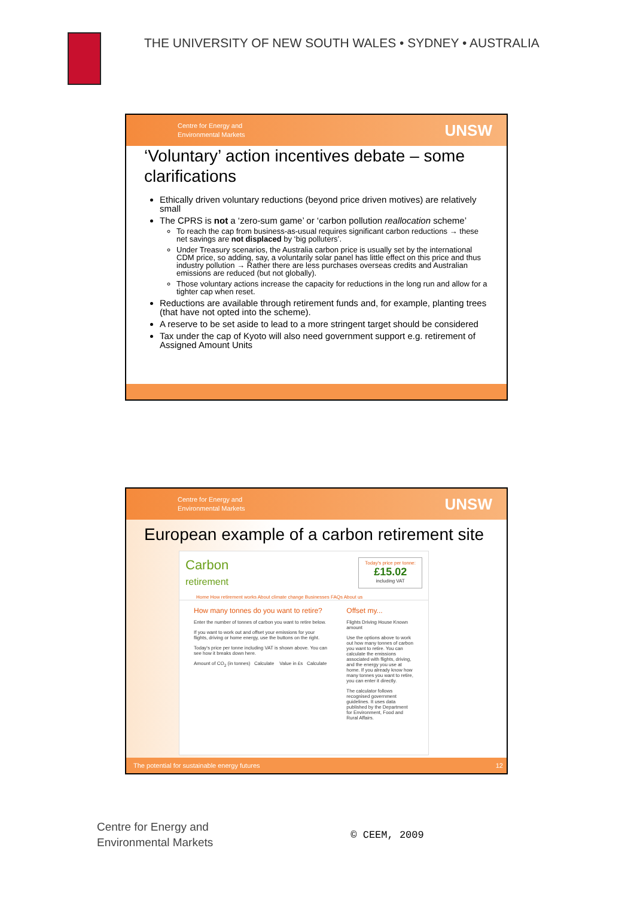THE UNIVERSITY OF NEW SOUTH WALES • SYDNEY • AUSTRALIA
Centre for Energy and
Environmental Markets
UNSW
‘Voluntary’ action incentives debate – some clarifications
Ethically driven voluntary reductions (beyond price driven motives) are relatively small
The CPRS is not a ‘zero-sum game’ or ‘carbon pollution reallocation scheme’
To reach the cap from business-as-usual requires significant carbon reductions → these net savings are not displaced by ‘big polluters’.
Under Treasury scenarios, the Australia carbon price is usually set by the international CDM price, so adding, say, a voluntarily solar panel has little effect on this price and thus industry pollution → Rather there are less purchases overseas credits and Australian emissions are reduced (but not globally).
Those voluntary actions increase the capacity for reductions in the long run and allow for a tighter cap when reset.
Reductions are available through retirement funds and, for example, planting trees (that have not opted into the scheme).
A reserve to be set aside to lead to a more stringent target should be considered
Tax under the cap of Kyoto will also need government support e.g. retirement of Assigned Amount Units
Centre for Energy and
Environmental Markets
UNSW
European example of a carbon retirement site
Carbon
retirement
Today's price per tonne:
£15.02
including VAT
Home How retirement works About climate change Businesses FAQs About us
How many tonnes do you want to retire?
Enter the number of tonnes of carbon you want to retire below.
If you want to work out and offset your emissions for your flights, driving or home energy, use the buttons on the right.
Today's price per tonne including VAT is shown above. You can see how it breaks down here.
Amount of CO<sub>2</sub> (in tonnes) Calculate Value in £s Calculate
Offset my...
Flights Driving House Known amount
Use the options above to work out how many tonnes of carbon you want to retire. You can calculate the emissions associated with flights, driving, and the energy you use at home. If you already know how many tonnes you want to retire, you can enter it directly.
The calculator follows recognised government guidelines. It uses data published by the Department for Environment, Food and Rural Affairs.
The potential for sustainable energy futures 12
Centre for Energy and
Environmental Markets
© CEEM, 2009